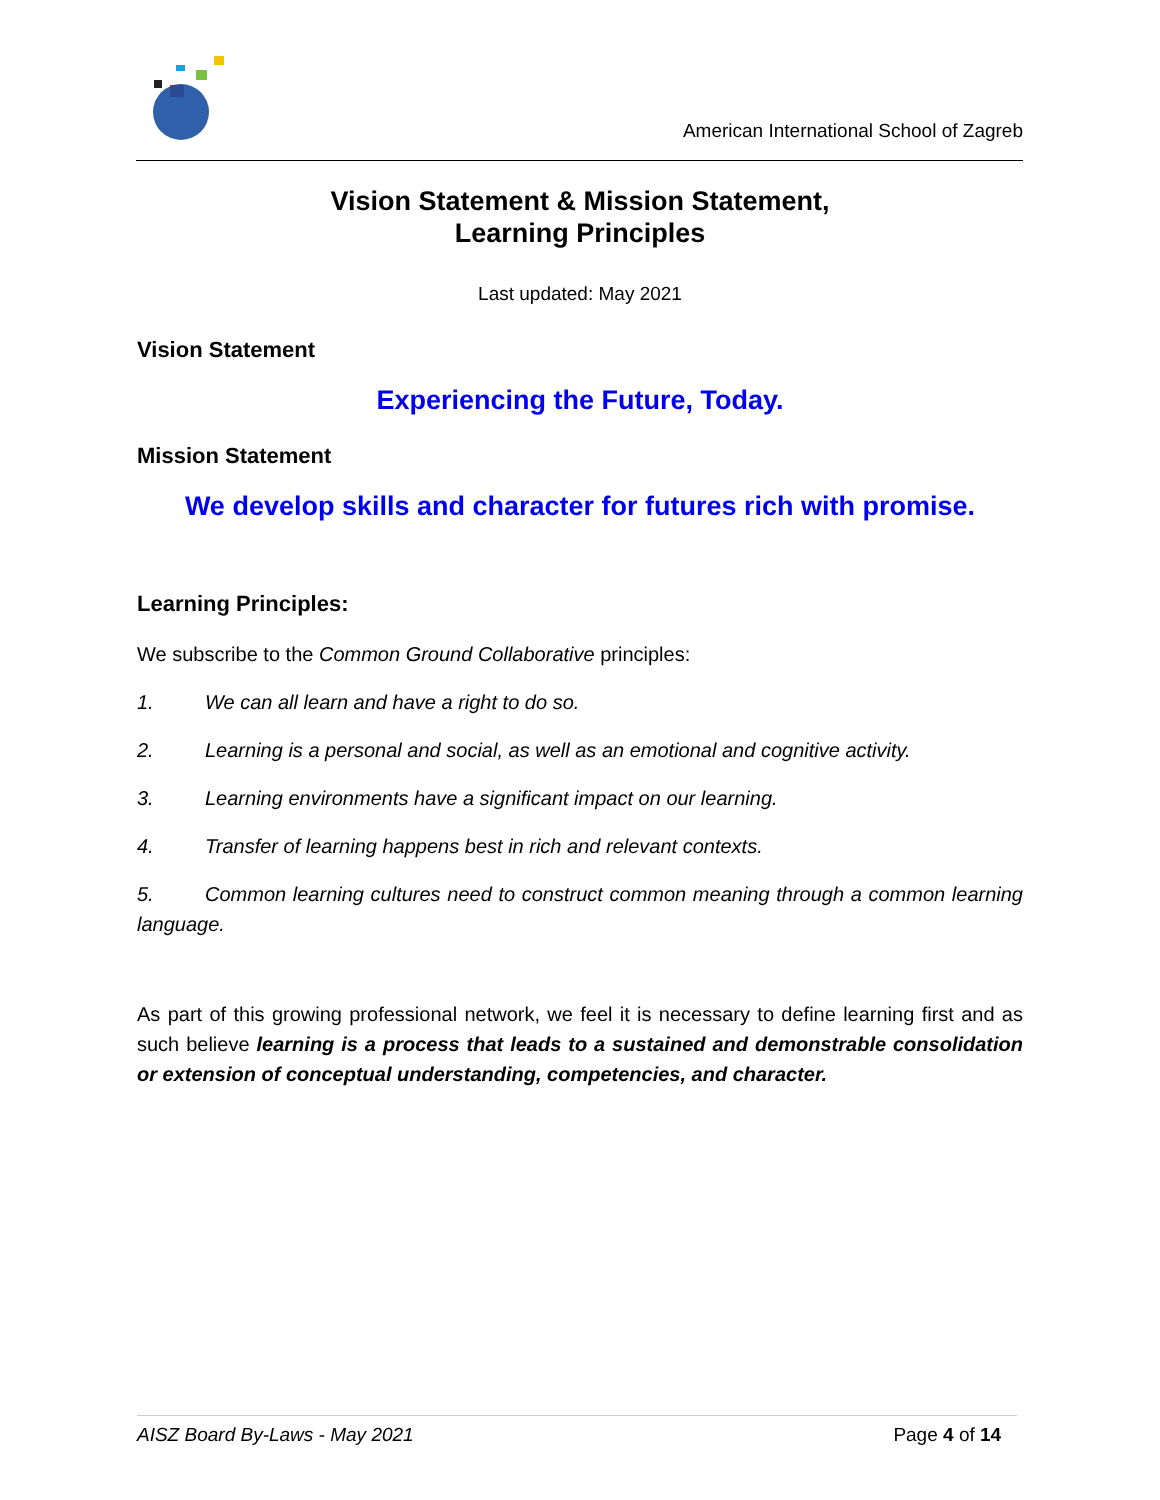American International School of Zagreb
Vision Statement & Mission Statement,
Learning Principles
Last updated: May 2021
Vision Statement
Experiencing the Future, Today.
Mission Statement
We develop skills and character for futures rich with promise.
Learning Principles:
We subscribe to the Common Ground Collaborative principles:
1. We can all learn and have a right to do so.
2. Learning is a personal and social, as well as an emotional and cognitive activity.
3. Learning environments have a significant impact on our learning.
4. Transfer of learning happens best in rich and relevant contexts.
5. Common learning cultures need to construct common meaning through a common learning language.
As part of this growing professional network, we feel it is necessary to define learning first and as such believe learning is a process that leads to a sustained and demonstrable consolidation or extension of conceptual understanding, competencies, and character.
AISZ Board By-Laws - May 2021 Page 4 of 14